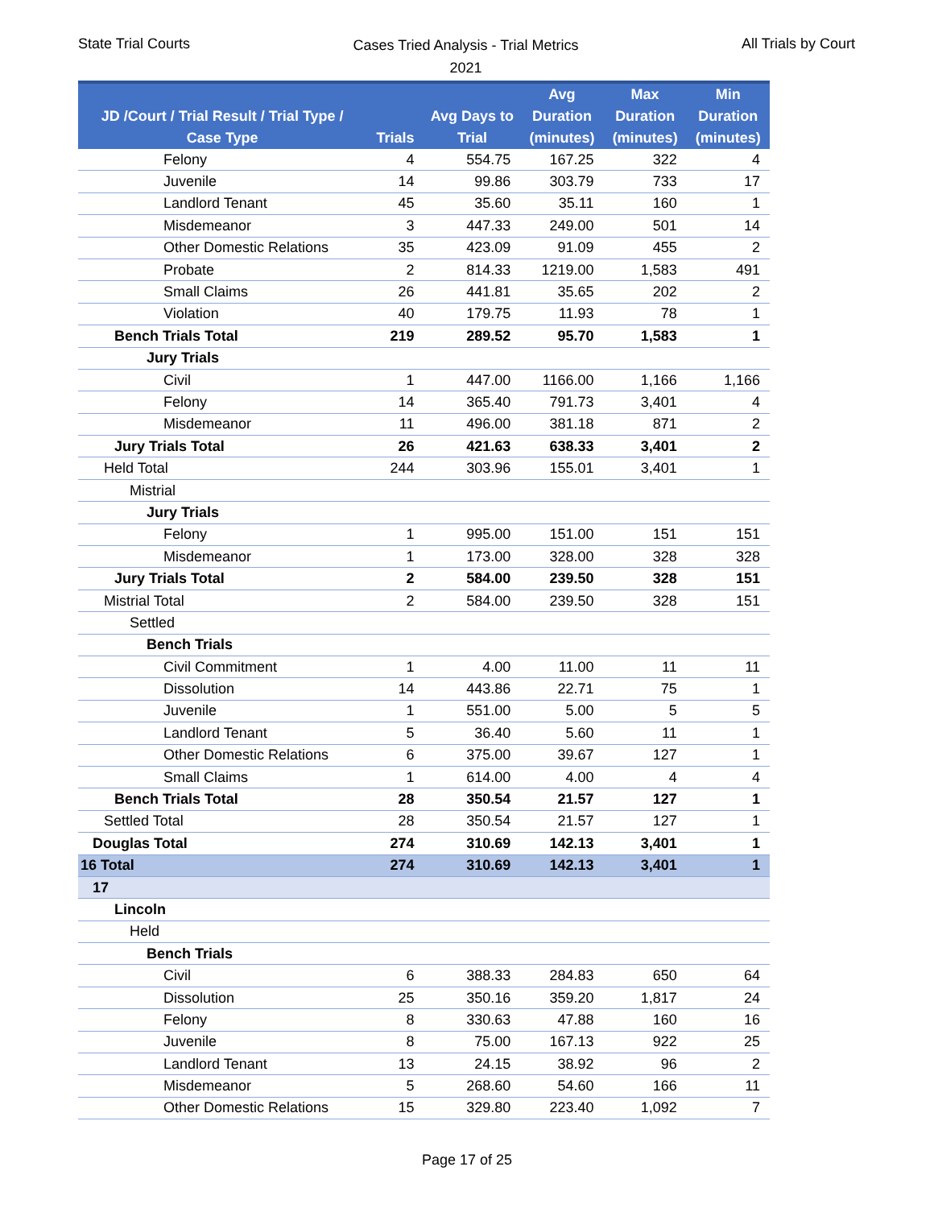State Trial Courts
Cases Tried Analysis - Trial Metrics
2021
All Trials by Court
| JD /Court / Trial Result / Trial Type / Case Type | Trials | Avg Days to Trial | Avg Duration (minutes) | Max Duration (minutes) | Min Duration (minutes) |
| --- | --- | --- | --- | --- | --- |
| Felony | 4 | 554.75 | 167.25 | 322 | 4 |
| Juvenile | 14 | 99.86 | 303.79 | 733 | 17 |
| Landlord Tenant | 45 | 35.60 | 35.11 | 160 | 1 |
| Misdemeanor | 3 | 447.33 | 249.00 | 501 | 14 |
| Other Domestic Relations | 35 | 423.09 | 91.09 | 455 | 2 |
| Probate | 2 | 814.33 | 1219.00 | 1,583 | 491 |
| Small Claims | 26 | 441.81 | 35.65 | 202 | 2 |
| Violation | 40 | 179.75 | 11.93 | 78 | 1 |
| Bench Trials Total | 219 | 289.52 | 95.70 | 1,583 | 1 |
| Jury Trials | | | | | |
| Civil | 1 | 447.00 | 1166.00 | 1,166 | 1,166 |
| Felony | 14 | 365.40 | 791.73 | 3,401 | 4 |
| Misdemeanor | 11 | 496.00 | 381.18 | 871 | 2 |
| Jury Trials Total | 26 | 421.63 | 638.33 | 3,401 | 2 |
| Held Total | 244 | 303.96 | 155.01 | 3,401 | 1 |
| Mistrial | | | | | |
| Jury Trials | | | | | |
| Felony | 1 | 995.00 | 151.00 | 151 | 151 |
| Misdemeanor | 1 | 173.00 | 328.00 | 328 | 328 |
| Jury Trials Total | 2 | 584.00 | 239.50 | 328 | 151 |
| Mistrial Total | 2 | 584.00 | 239.50 | 328 | 151 |
| Settled | | | | | |
| Bench Trials | | | | | |
| Civil Commitment | 1 | 4.00 | 11.00 | 11 | 11 |
| Dissolution | 14 | 443.86 | 22.71 | 75 | 1 |
| Juvenile | 1 | 551.00 | 5.00 | 5 | 5 |
| Landlord Tenant | 5 | 36.40 | 5.60 | 11 | 1 |
| Other Domestic Relations | 6 | 375.00 | 39.67 | 127 | 1 |
| Small Claims | 1 | 614.00 | 4.00 | 4 | 4 |
| Bench Trials Total | 28 | 350.54 | 21.57 | 127 | 1 |
| Settled Total | 28 | 350.54 | 21.57 | 127 | 1 |
| Douglas Total | 274 | 310.69 | 142.13 | 3,401 | 1 |
| 16 Total | 274 | 310.69 | 142.13 | 3,401 | 1 |
| 17 | | | | | |
| Lincoln | | | | | |
| Held | | | | | |
| Bench Trials | | | | | |
| Civil | 6 | 388.33 | 284.83 | 650 | 64 |
| Dissolution | 25 | 350.16 | 359.20 | 1,817 | 24 |
| Felony | 8 | 330.63 | 47.88 | 160 | 16 |
| Juvenile | 8 | 75.00 | 167.13 | 922 | 25 |
| Landlord Tenant | 13 | 24.15 | 38.92 | 96 | 2 |
| Misdemeanor | 5 | 268.60 | 54.60 | 166 | 11 |
| Other Domestic Relations | 15 | 329.80 | 223.40 | 1,092 | 7 |
Page 17 of 25